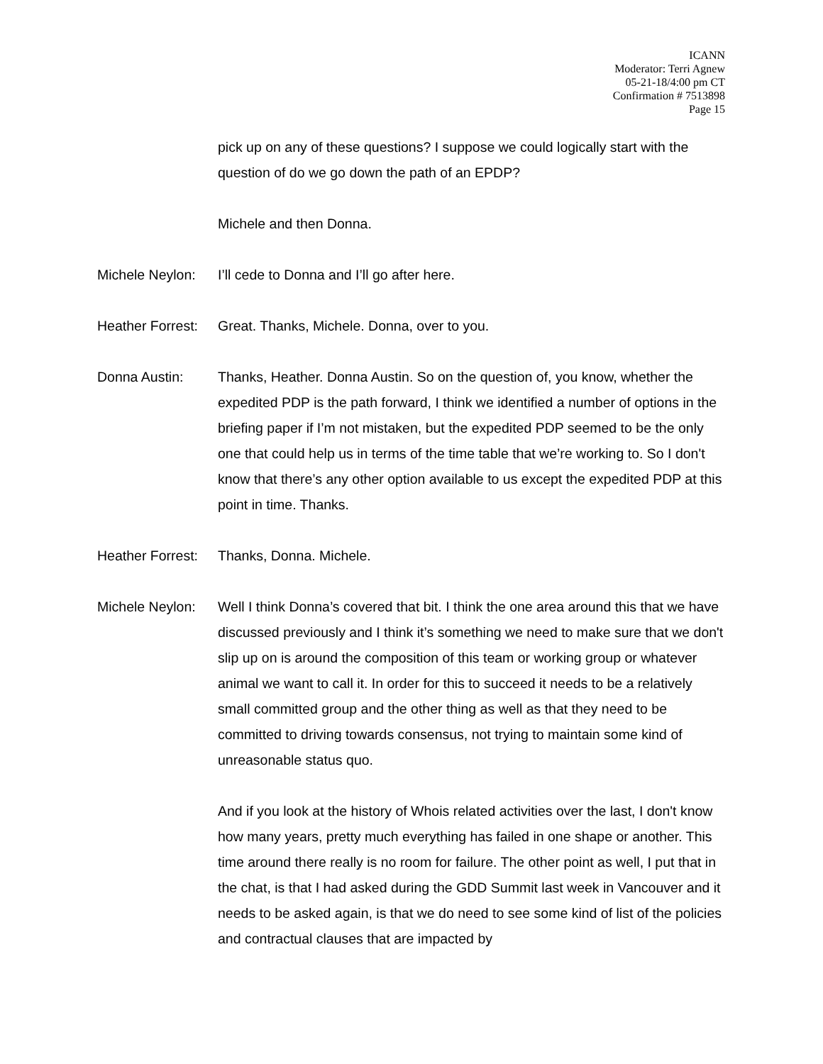ICANN
Moderator: Terri Agnew
05-21-18/4:00 pm CT
Confirmation # 7513898
Page 15
pick up on any of these questions? I suppose we could logically start with the question of do we go down the path of an EPDP?
Michele and then Donna.
Michele Neylon:
I’ll cede to Donna and I’ll go after here.
Heather Forrest:
Great. Thanks, Michele. Donna, over to you.
Donna Austin: Thanks, Heather. Donna Austin. So on the question of, you know, whether the expedited PDP is the path forward, I think we identified a number of options in the briefing paper if I’m not mistaken, but the expedited PDP seemed to be the only one that could help us in terms of the time table that we’re working to. So I don't know that there’s any other option available to us except the expedited PDP at this point in time. Thanks.
Heather Forrest:
Thanks, Donna. Michele.
Michele Neylon:
Well I think Donna’s covered that bit. I think the one area around this that we have discussed previously and I think it’s something we need to make sure that we don't slip up on is around the composition of this team or working group or whatever animal we want to call it. In order for this to succeed it needs to be a relatively small committed group and the other thing as well as that they need to be committed to driving towards consensus, not trying to maintain some kind of unreasonable status quo.
And if you look at the history of Whois related activities over the last, I don't know how many years, pretty much everything has failed in one shape or another. This time around there really is no room for failure. The other point as well, I put that in the chat, is that I had asked during the GDD Summit last week in Vancouver and it needs to be asked again, is that we do need to see some kind of list of the policies and contractual clauses that are impacted by